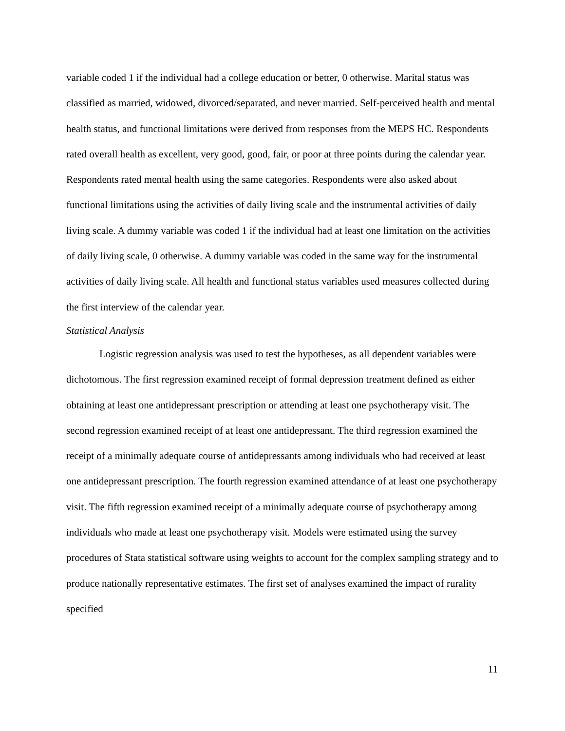variable coded 1 if the individual had a college education or better, 0 otherwise. Marital status was classified as married, widowed, divorced/separated, and never married. Self-perceived health and mental health status, and functional limitations were derived from responses from the MEPS HC. Respondents rated overall health as excellent, very good, good, fair, or poor at three points during the calendar year. Respondents rated mental health using the same categories. Respondents were also asked about functional limitations using the activities of daily living scale and the instrumental activities of daily living scale. A dummy variable was coded 1 if the individual had at least one limitation on the activities of daily living scale, 0 otherwise. A dummy variable was coded in the same way for the instrumental activities of daily living scale. All health and functional status variables used measures collected during the first interview of the calendar year.
Statistical Analysis
Logistic regression analysis was used to test the hypotheses, as all dependent variables were dichotomous. The first regression examined receipt of formal depression treatment defined as either obtaining at least one antidepressant prescription or attending at least one psychotherapy visit. The second regression examined receipt of at least one antidepressant. The third regression examined the receipt of a minimally adequate course of antidepressants among individuals who had received at least one antidepressant prescription. The fourth regression examined attendance of at least one psychotherapy visit. The fifth regression examined receipt of a minimally adequate course of psychotherapy among individuals who made at least one psychotherapy visit. Models were estimated using the survey procedures of Stata statistical software using weights to account for the complex sampling strategy and to produce nationally representative estimates. The first set of analyses examined the impact of rurality specified
11